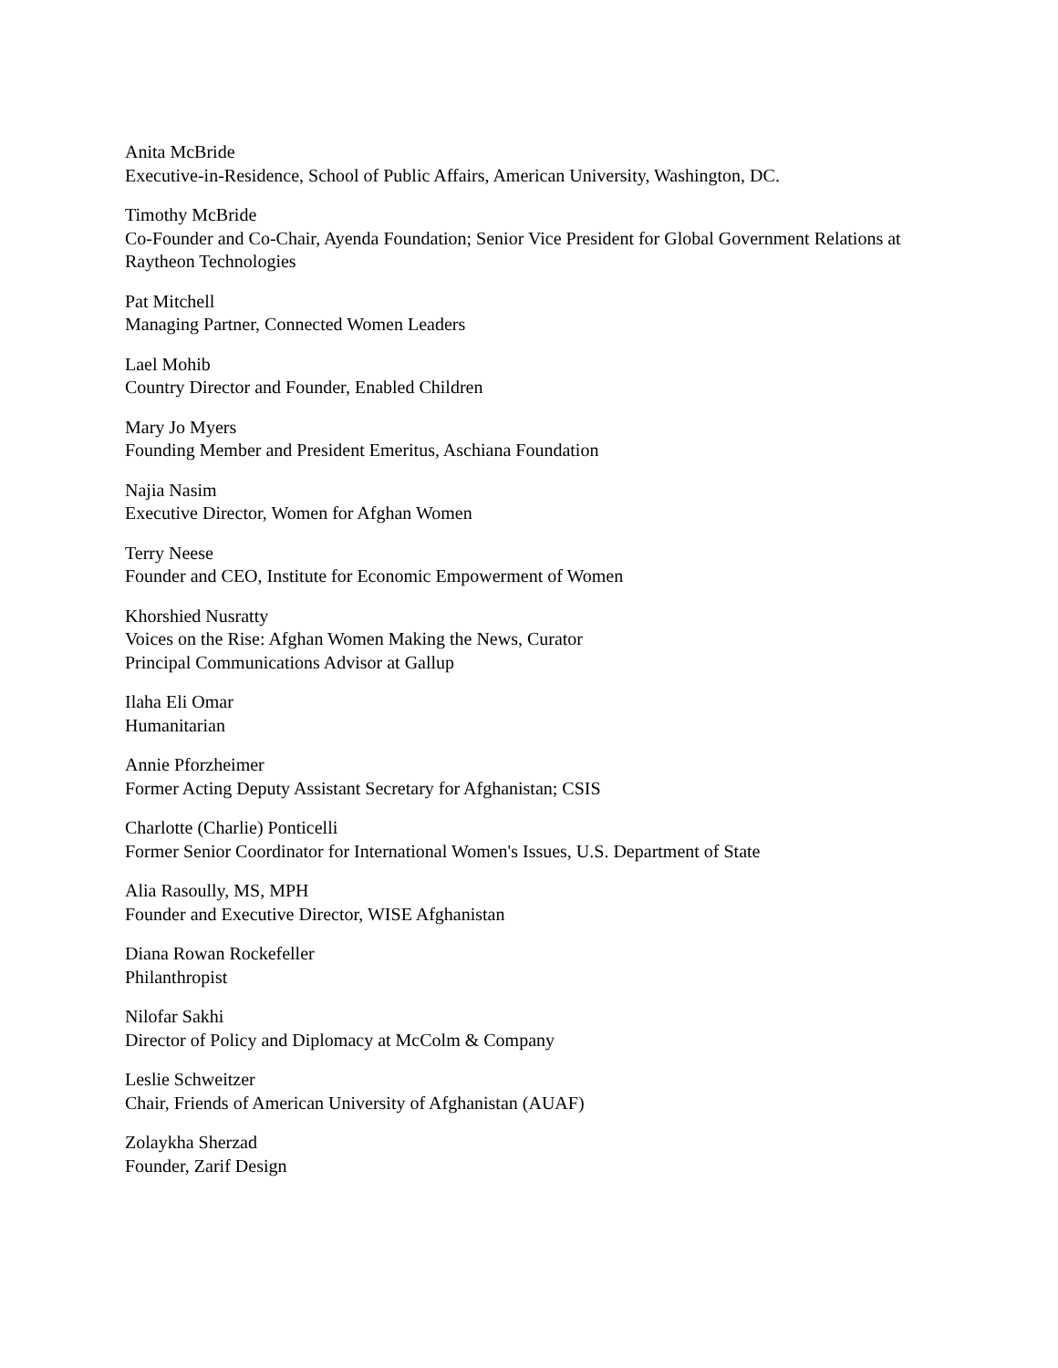Anita McBride
Executive-in-Residence, School of Public Affairs, American University, Washington, DC.
Timothy McBride
Co-Founder and Co-Chair, Ayenda Foundation; Senior Vice President for Global Government Relations at Raytheon Technologies
Pat Mitchell
Managing Partner, Connected Women Leaders
Lael Mohib
Country Director and Founder, Enabled Children
Mary Jo Myers
Founding Member and President Emeritus, Aschiana Foundation
Najia Nasim
Executive Director, Women for Afghan Women
Terry Neese
Founder and CEO, Institute for Economic Empowerment of Women
Khorshied Nusratty
Voices on the Rise: Afghan Women Making the News, Curator
Principal Communications Advisor at Gallup
Ilaha Eli Omar
Humanitarian
Annie Pforzheimer
Former Acting Deputy Assistant Secretary for Afghanistan; CSIS
Charlotte (Charlie) Ponticelli
Former Senior Coordinator for International Women's Issues, U.S. Department of State
Alia Rasoully, MS, MPH
Founder and Executive Director, WISE Afghanistan
Diana Rowan Rockefeller
Philanthropist
Nilofar Sakhi
Director of Policy and Diplomacy at McColm & Company
Leslie Schweitzer
Chair, Friends of American University of Afghanistan (AUAF)
Zolaykha Sherzad
Founder, Zarif Design